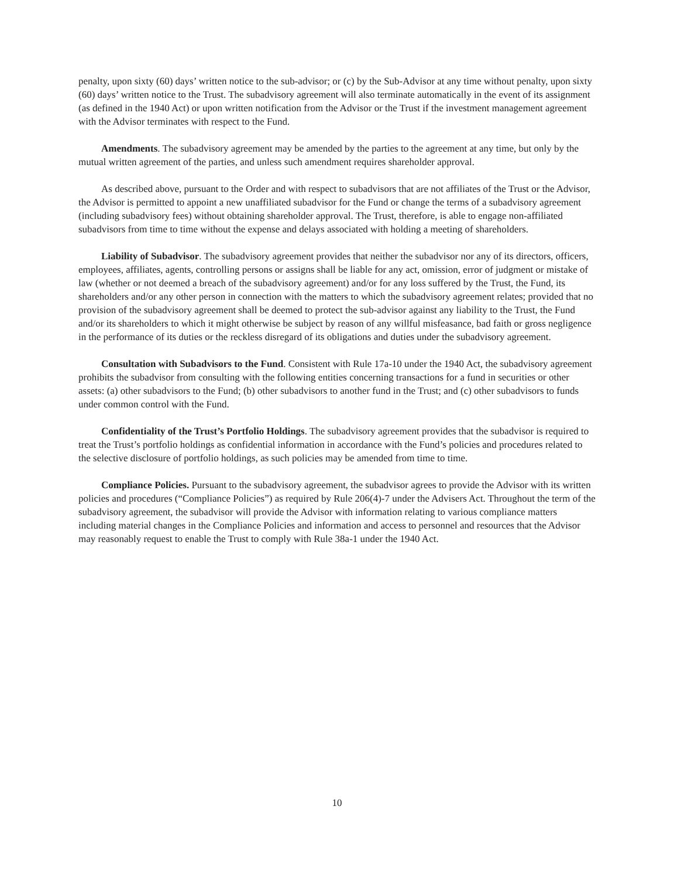penalty, upon sixty (60) days’ written notice to the sub-advisor; or (c) by the Sub-Advisor at any time without penalty, upon sixty (60) days’ written notice to the Trust. The subadvisory agreement will also terminate automatically in the event of its assignment (as defined in the 1940 Act) or upon written notification from the Advisor or the Trust if the investment management agreement with the Advisor terminates with respect to the Fund.
Amendments. The subadvisory agreement may be amended by the parties to the agreement at any time, but only by the mutual written agreement of the parties, and unless such amendment requires shareholder approval.
As described above, pursuant to the Order and with respect to subadvisors that are not affiliates of the Trust or the Advisor, the Advisor is permitted to appoint a new unaffiliated subadvisor for the Fund or change the terms of a subadvisory agreement (including subadvisory fees) without obtaining shareholder approval. The Trust, therefore, is able to engage non-affiliated subadvisors from time to time without the expense and delays associated with holding a meeting of shareholders.
Liability of Subadvisor. The subadvisory agreement provides that neither the subadvisor nor any of its directors, officers, employees, affiliates, agents, controlling persons or assigns shall be liable for any act, omission, error of judgment or mistake of law (whether or not deemed a breach of the subadvisory agreement) and/or for any loss suffered by the Trust, the Fund, its shareholders and/or any other person in connection with the matters to which the subadvisory agreement relates; provided that no provision of the subadvisory agreement shall be deemed to protect the sub-advisor against any liability to the Trust, the Fund and/or its shareholders to which it might otherwise be subject by reason of any willful misfeasance, bad faith or gross negligence in the performance of its duties or the reckless disregard of its obligations and duties under the subadvisory agreement.
Consultation with Subadvisors to the Fund. Consistent with Rule 17a-10 under the 1940 Act, the subadvisory agreement prohibits the subadvisor from consulting with the following entities concerning transactions for a fund in securities or other assets: (a) other subadvisors to the Fund; (b) other subadvisors to another fund in the Trust; and (c) other subadvisors to funds under common control with the Fund.
Confidentiality of the Trust’s Portfolio Holdings. The subadvisory agreement provides that the subadvisor is required to treat the Trust’s portfolio holdings as confidential information in accordance with the Fund’s policies and procedures related to the selective disclosure of portfolio holdings, as such policies may be amended from time to time.
Compliance Policies. Pursuant to the subadvisory agreement, the subadvisor agrees to provide the Advisor with its written policies and procedures (“Compliance Policies”) as required by Rule 206(4)-7 under the Advisers Act. Throughout the term of the subadvisory agreement, the subadvisor will provide the Advisor with information relating to various compliance matters including material changes in the Compliance Policies and information and access to personnel and resources that the Advisor may reasonably request to enable the Trust to comply with Rule 38a-1 under the 1940 Act.
10